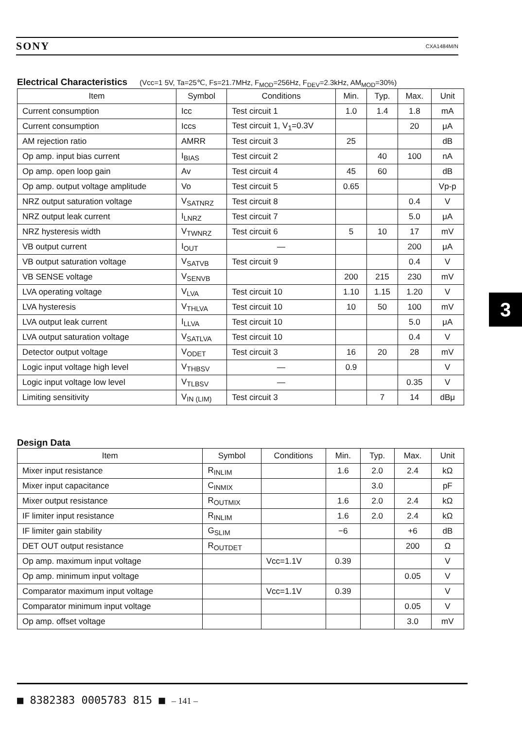SONY CXA1484M/N
Electrical Characteristics (Vcc=1 5V, Ta=25℃, Fs=21.7MHz, F<sub>MOD</sub>=256Hz, F<sub>DEV</sub>=2.3kHz, AM<sub>MOD</sub>=30%)
| Item | Symbol | Conditions | Min. | Typ. | Max. | Unit |
| --- | --- | --- | --- | --- | --- | --- |
| Current consumption | Icc | Test circuit 1 | 1.0 | 1.4 | 1.8 | mA |
| Current consumption | Iccs | Test circuit 1, V<sub>1</sub>=0.3V | | | 20 | μA |
| AM rejection ratio | AMRR | Test circuit 3 | 25 | | | dB |
| Op amp. input bias current | I<sub>BIAS</sub> | Test circuit 2 | | 40 | 100 | nA |
| Op amp. open loop gain | Av | Test circuit 4 | 45 | 60 | | dB |
| Op amp. output voltage amplitude | Vo | Test circuit 5 | 0.65 | | | Vp-p |
| NRZ output saturation voltage | V<sub>SATNRZ</sub> | Test circuit 8 | | | 0.4 | V |
| NRZ output leak current | I<sub>LNRZ</sub> | Test circuit 7 | | | 5.0 | μA |
| NRZ hysteresis width | V<sub>TWNRZ</sub> | Test circuit 6 | 5 | 10 | 17 | mV |
| VB output current | I<sub>OUT</sub> | — | | | 200 | μA |
| VB output saturation voltage | V<sub>SATVB</sub> | Test circuit 9 | | | 0.4 | V |
| VB SENSE voltage | V<sub>SENVB</sub> | | 200 | 215 | 230 | mV |
| LVA operating voltage | V<sub>LVA</sub> | Test circuit 10 | 1.10 | 1.15 | 1.20 | V |
| LVA hysteresis | V<sub>THLVA</sub> | Test circuit 10 | 10 | 50 | 100 | mV |
| LVA output leak current | I<sub>LLVA</sub> | Test circuit 10 | | | 5.0 | μA |
| LVA output saturation voltage | V<sub>SATLVA</sub> | Test circuit 10 | | | 0.4 | V |
| Detector output voltage | V<sub>ODET</sub> | Test circuit 3 | 16 | 20 | 28 | mV |
| Logic input voltage high level | V<sub>THBSV</sub> | — | 0.9 | | | V |
| Logic input voltage low level | V<sub>TLBSV</sub> | — | | | 0.35 | V |
| Limiting sensitivity | V<sub>IN (LIM)</sub> | Test circuit 3 | | 7 | 14 | dBμ |
3
Design Data
| Item | Symbol | Conditions | Min. | Typ. | Max. | Unit |
| --- | --- | --- | --- | --- | --- | --- |
| Mixer input resistance | R<sub>INLIM</sub> | | 1.6 | 2.0 | 2.4 | kΩ |
| Mixer input capacitance | C<sub>INMIX</sub> | | | 3.0 | | pF |
| Mixer output resistance | R<sub>OUTMIX</sub> | | 1.6 | 2.0 | 2.4 | kΩ |
| IF limiter input resistance | R<sub>INLIM</sub> | | 1.6 | 2.0 | 2.4 | kΩ |
| IF limiter gain stability | G<sub>SLIM</sub> | | −6 | | +6 | dB |
| DET OUT output resistance | R<sub>OUTDET</sub> | | | | 200 | Ω |
| Op amp. maximum input voltage | | Vcc=1.1V | 0.39 | | | V |
| Op amp. minimum input voltage | | | | | 0.05 | V |
| Comparator maximum input voltage | | Vcc=1.1V | 0.39 | | | V |
| Comparator minimum input voltage | | | | | 0.05 | V |
| Op amp. offset voltage | | | | | 3.0 | mV |
■ 8382383 0005783 815 ■ – 141 –